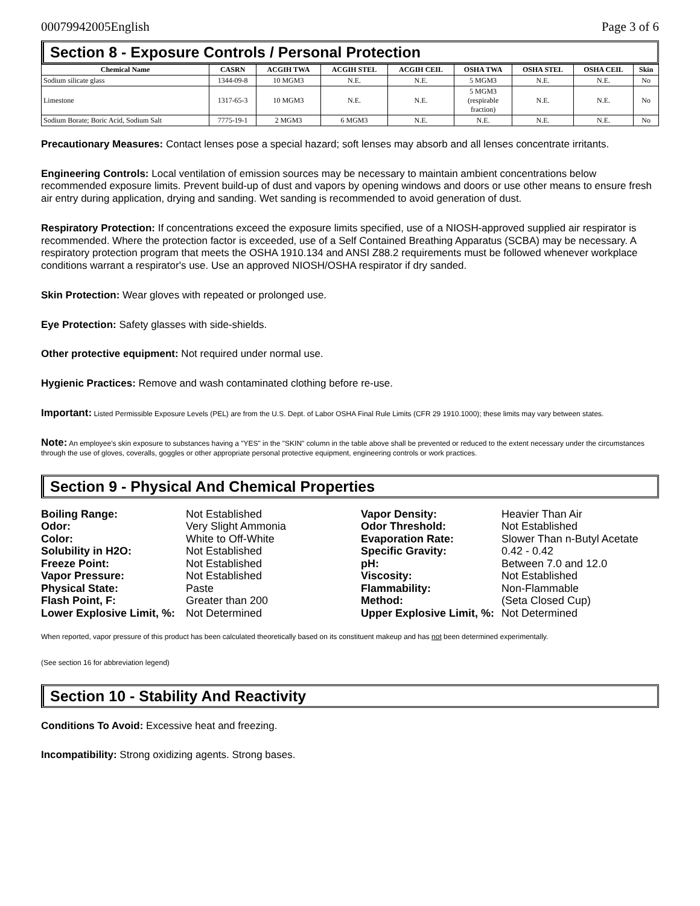00079942005English Page 3 of 6
Section 8 - Exposure Controls / Personal Protection
| Chemical Name | CASRN | ACGIH TWA | ACGIH STEL | ACGIH CEIL | OSHA TWA | OSHA STEL | OSHA CEIL | Skin |
| --- | --- | --- | --- | --- | --- | --- | --- | --- |
| Sodium silicate glass | 1344-09-8 | 10 MGM3 | N.E. | N.E. | 5 MGM3 | N.E. | N.E. | No |
| Limestone | 1317-65-3 | 10 MGM3 | N.E. | N.E. | 5 MGM3 (respirable fraction) | N.E. | N.E. | No |
| Sodium Borate; Boric Acid, Sodium Salt | 7775-19-1 | 2 MGM3 | 6 MGM3 | N.E. | N.E. | N.E. | N.E. | No |
Precautionary Measures: Contact lenses pose a special hazard; soft lenses may absorb and all lenses concentrate irritants.
Engineering Controls: Local ventilation of emission sources may be necessary to maintain ambient concentrations below recommended exposure limits. Prevent build-up of dust and vapors by opening windows and doors or use other means to ensure fresh air entry during application, drying and sanding. Wet sanding is recommended to avoid generation of dust.
Respiratory Protection: If concentrations exceed the exposure limits specified, use of a NIOSH-approved supplied air respirator is recommended. Where the protection factor is exceeded, use of a Self Contained Breathing Apparatus (SCBA) may be necessary. A respiratory protection program that meets the OSHA 1910.134 and ANSI Z88.2 requirements must be followed whenever workplace conditions warrant a respirator's use. Use an approved NIOSH/OSHA respirator if dry sanded.
Skin Protection: Wear gloves with repeated or prolonged use.
Eye Protection: Safety glasses with side-shields.
Other protective equipment: Not required under normal use.
Hygienic Practices: Remove and wash contaminated clothing before re-use.
Important: Listed Permissible Exposure Levels (PEL) are from the U.S. Dept. of Labor OSHA Final Rule Limits (CFR 29 1910.1000); these limits may vary between states.
Note: An employee's skin exposure to substances having a "YES" in the "SKIN" column in the table above shall be prevented or reduced to the extent necessary under the circumstances through the use of gloves, coveralls, goggles or other appropriate personal protective equipment, engineering controls or work practices.
Section 9 - Physical And Chemical Properties
Boiling Range: Not Established Vapor Density: Heavier Than Air Odor: Very Slight Ammonia Odor Threshold: Not Established Color: White to Off-White Evaporation Rate: Slower Than n-Butyl Acetate Solubility in H2O: Not Established Specific Gravity: 0.42 - 0.42 Freeze Point: Not Established pH: Between 7.0 and 12.0 Vapor Pressure: Not Established Viscosity: Not Established Physical State: Paste Flammability: Non-Flammable Flash Point, F: Greater than 200 Method: (Seta Closed Cup) Lower Explosive Limit, %: Not Determined Upper Explosive Limit, %: Not Determined
When reported, vapor pressure of this product has been calculated theoretically based on its constituent makeup and has not been determined experimentally.
(See section 16 for abbreviation legend)
Section 10 - Stability And Reactivity
Conditions To Avoid: Excessive heat and freezing.
Incompatibility: Strong oxidizing agents. Strong bases.